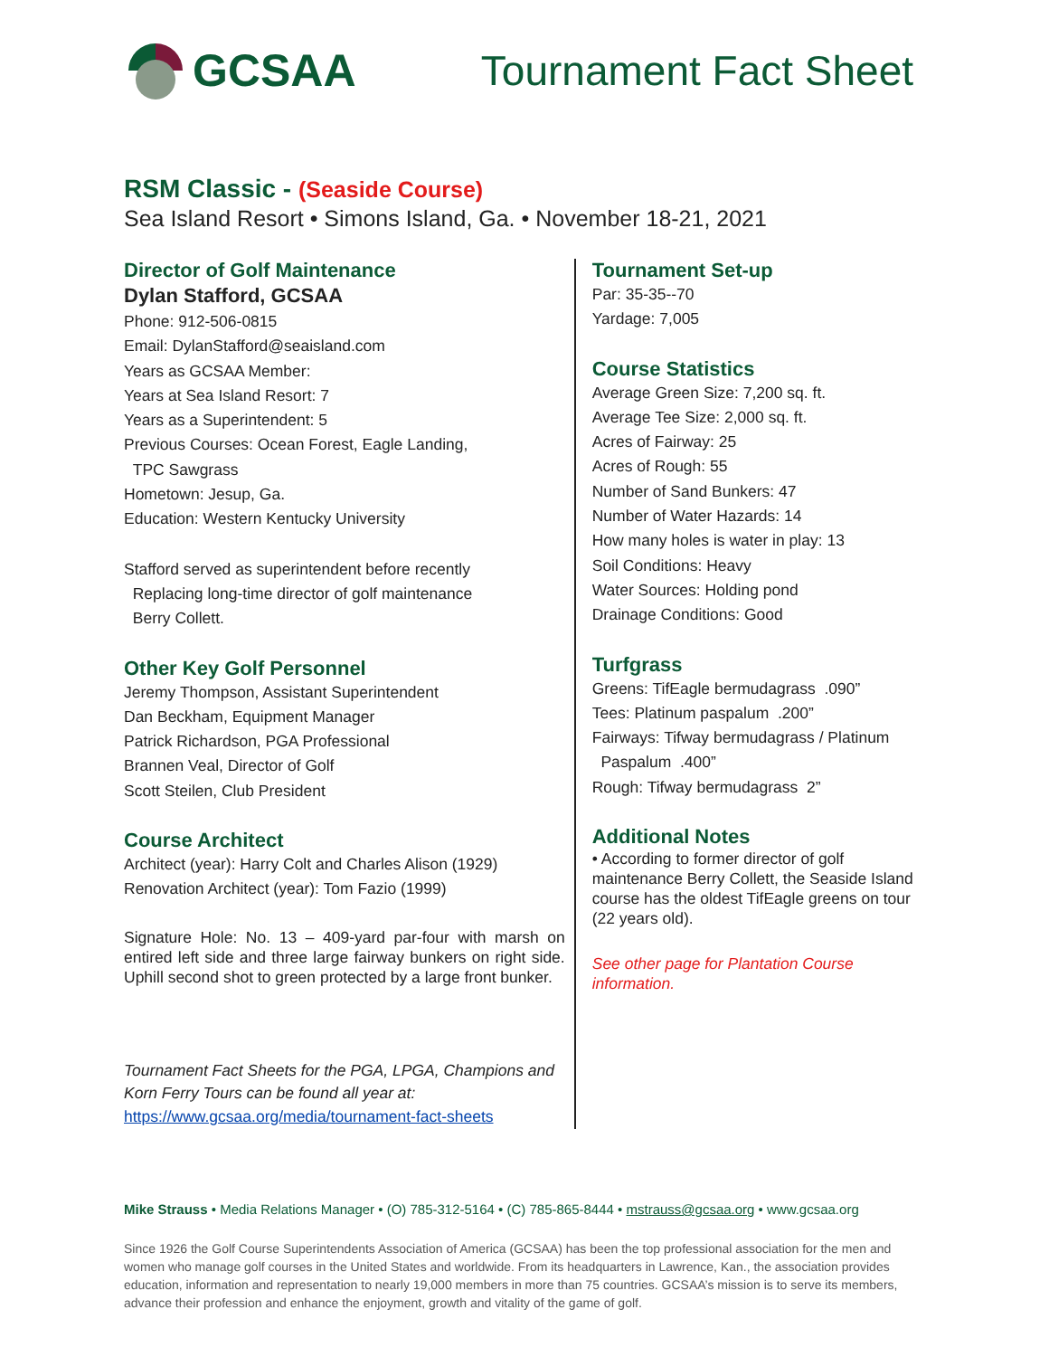GCSAA Tournament Fact Sheet
RSM Classic - (Seaside Course)
Sea Island Resort • Simons Island, Ga. • November 18-21, 2021
Director of Golf Maintenance
Dylan Stafford, GCSAA
Phone: 912-506-0815
Email: DylanStafford@seaisland.com
Years as GCSAA Member:
Years at Sea Island Resort: 7
Years as a Superintendent: 5
Previous Courses: Ocean Forest, Eagle Landing,
TPC Sawgrass
Hometown: Jesup, Ga.
Education: Western Kentucky University
Stafford served as superintendent before recently
Replacing long-time director of golf maintenance
Berry Collett.
Other Key Golf Personnel
Jeremy Thompson, Assistant Superintendent
Dan Beckham, Equipment Manager
Patrick Richardson, PGA Professional
Brannen Veal, Director of Golf
Scott Steilen, Club President
Course Architect
Architect (year): Harry Colt and Charles Alison (1929)
Renovation Architect (year): Tom Fazio (1999)
Signature Hole: No. 13 – 409-yard par-four with marsh on entired left side and three large fairway bunkers on right side. Uphill second shot to green protected by a large front bunker.
Tournament Fact Sheets for the PGA, LPGA, Champions and Korn Ferry Tours can be found all year at:
https://www.gcsaa.org/media/tournament-fact-sheets
Tournament Set-up
Par: 35-35--70
Yardage: 7,005
Course Statistics
Average Green Size: 7,200 sq. ft.
Average Tee Size: 2,000 sq. ft.
Acres of Fairway: 25
Acres of Rough: 55
Number of Sand Bunkers: 47
Number of Water Hazards: 14
How many holes is water in play: 13
Soil Conditions: Heavy
Water Sources: Holding pond
Drainage Conditions: Good
Turfgrass
Greens: TifEagle bermudagrass .090”
Tees: Platinum paspalum .200”
Fairways: Tifway bermudagrass / Platinum
Paspalum .400”
Rough: Tifway bermudagrass 2”
Additional Notes
• According to former director of golf maintenance Berry Collett, the Seaside Island course has the oldest TifEagle greens on tour (22 years old).
See other page for Plantation Course information.
Mike Strauss • Media Relations Manager • (O) 785-312-5164 • (C) 785-865-8444 • mstrauss@gcsaa.org • www.gcsaa.org
Since 1926 the Golf Course Superintendents Association of America (GCSAA) has been the top professional association for the men and women who manage golf courses in the United States and worldwide. From its headquarters in Lawrence, Kan., the association provides education, information and representation to nearly 19,000 members in more than 75 countries. GCSAA’s mission is to serve its members, advance their profession and enhance the enjoyment, growth and vitality of the game of golf.